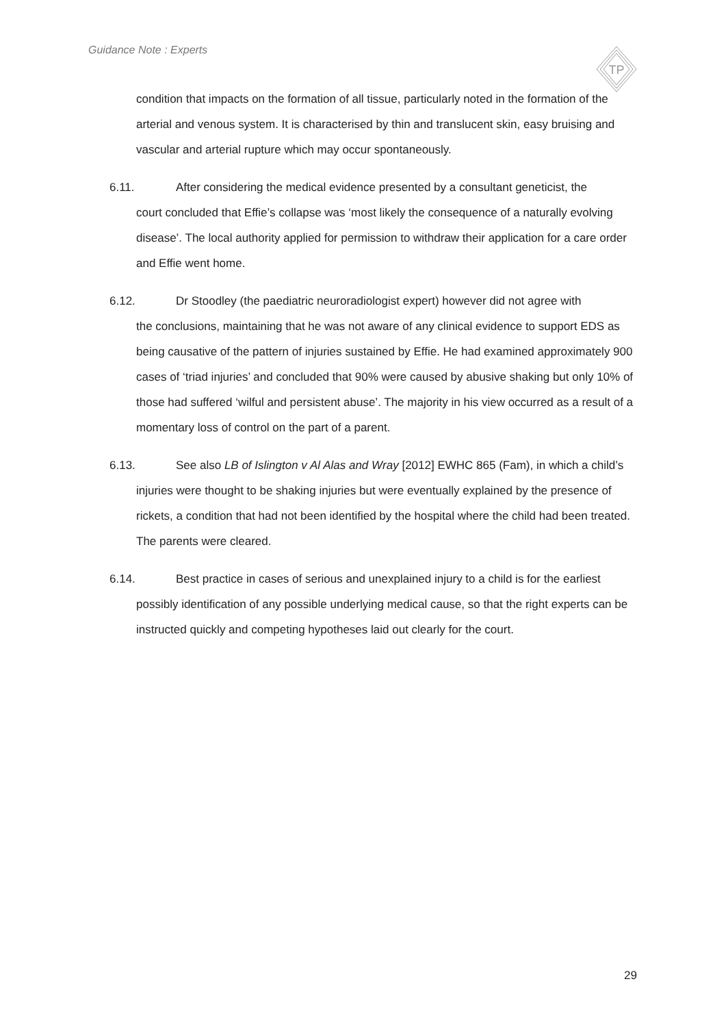Guidance Note : Experts
TP
condition that impacts on the formation of all tissue, particularly noted in the formation of the arterial and venous system. It is characterised by thin and translucent skin, easy bruising and vascular and arterial rupture which may occur spontaneously.
6.11. After considering the medical evidence presented by a consultant geneticist, the
court concluded that Effie’s collapse was ‘most likely the consequence of a naturally evolving disease’. The local authority applied for permission to withdraw their application for a care order and Effie went home.
6.12. Dr Stoodley (the paediatric neuroradiologist expert) however did not agree with
the conclusions, maintaining that he was not aware of any clinical evidence to support EDS as being causative of the pattern of injuries sustained by Effie. He had examined approximately 900 cases of ‘triad injuries’ and concluded that 90% were caused by abusive shaking but only 10% of those had suffered ‘wilful and persistent abuse’. The majority in his view occurred as a result of a momentary loss of control on the part of a parent.
6.13. See also LB of Islington v Al Alas and Wray [2012] EWHC 865 (Fam), in which a child’s
injuries were thought to be shaking injuries but were eventually explained by the presence of rickets, a condition that had not been identified by the hospital where the child had been treated. The parents were cleared.
6.14. Best practice in cases of serious and unexplained injury to a child is for the earliest
possibly identification of any possible underlying medical cause, so that the right experts can be instructed quickly and competing hypotheses laid out clearly for the court.
29